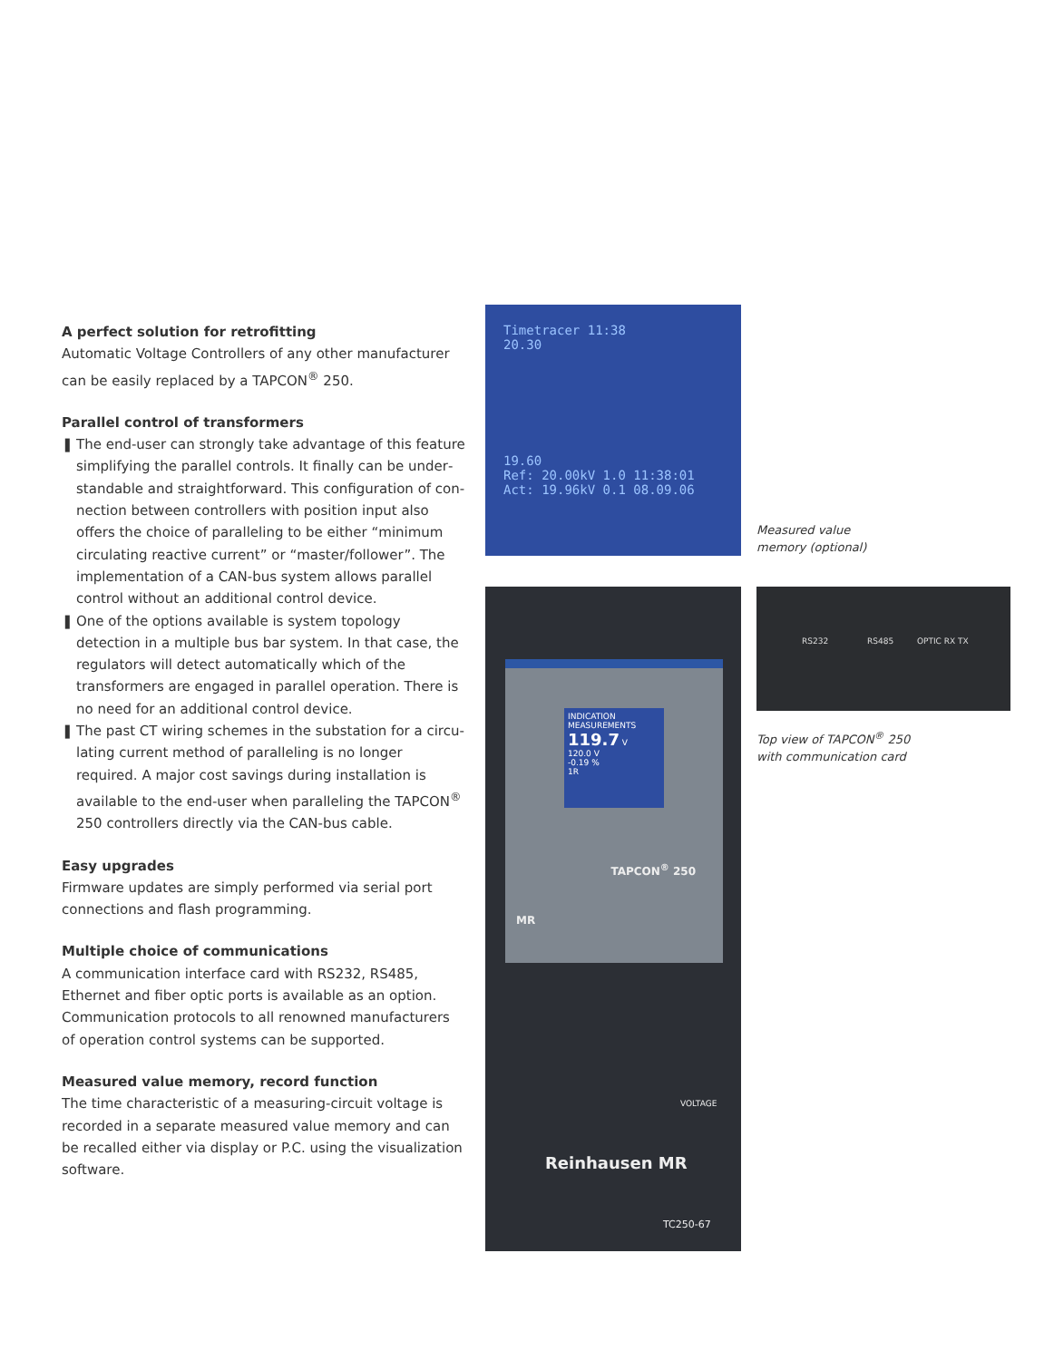A perfect solution for retrofitting
Automatic Voltage Controllers of any other manufacturer can be easily replaced by a TAPCON<sup>®</sup> 250.
Parallel control of transformers
❚ The end-user can strongly take advantage of this feature simplifying the parallel controls. It finally can be under­standable and straightforward. This configuration of con­nection between controllers with position input also offers the choice of paralleling to be either “minimum circulating reactive current” or “master/follower”. The implementation of a CAN-bus system allows parallel control without an additional control device.
❚ One of the options available is system topology detection in a multiple bus bar system. In that case, the regulators will detect automatically which of the transformers are engaged in parallel operation. There is no need for an additional control device.
❚ The past CT wiring schemes in the substation for a circu­lating current method of paralleling is no longer required. A major cost savings during installation is available to the end-user when paralleling the TAPCON<sup>®</sup> 250 controllers directly via the CAN-bus cable.
Easy upgrades
Firmware updates are simply performed via serial port connections and flash programming.
Multiple choice of communications
A communication interface card with RS232, RS485, Ethernet and fiber optic ports is available as an option. Communication protocols to all renowned manufacturers of operation control systems can be supported.
Measured value memory, record function
The time characteristic of a measuring-circuit voltage is recorded in a separate measured value memory and can be recalled either via display or P.C. using the visualization software.
Timetracer 11:38
20.30
19.60
Ref: 20.00kV 1.0 11:38:01
Act: 19.96kV 0.1 08.09.06
Measured value
memory (optional)
INDICATION MEASUREMENTS
119.7 V
120.0 V
-0.19 %
1R
TAPCON<sup>®</sup> 250
MR
VOLTAGE
Reinhausen MR
TC250-67
RS232 RS485 OPTIC RX TX
Top view of TAPCON<sup>®</sup> 250
with communication card